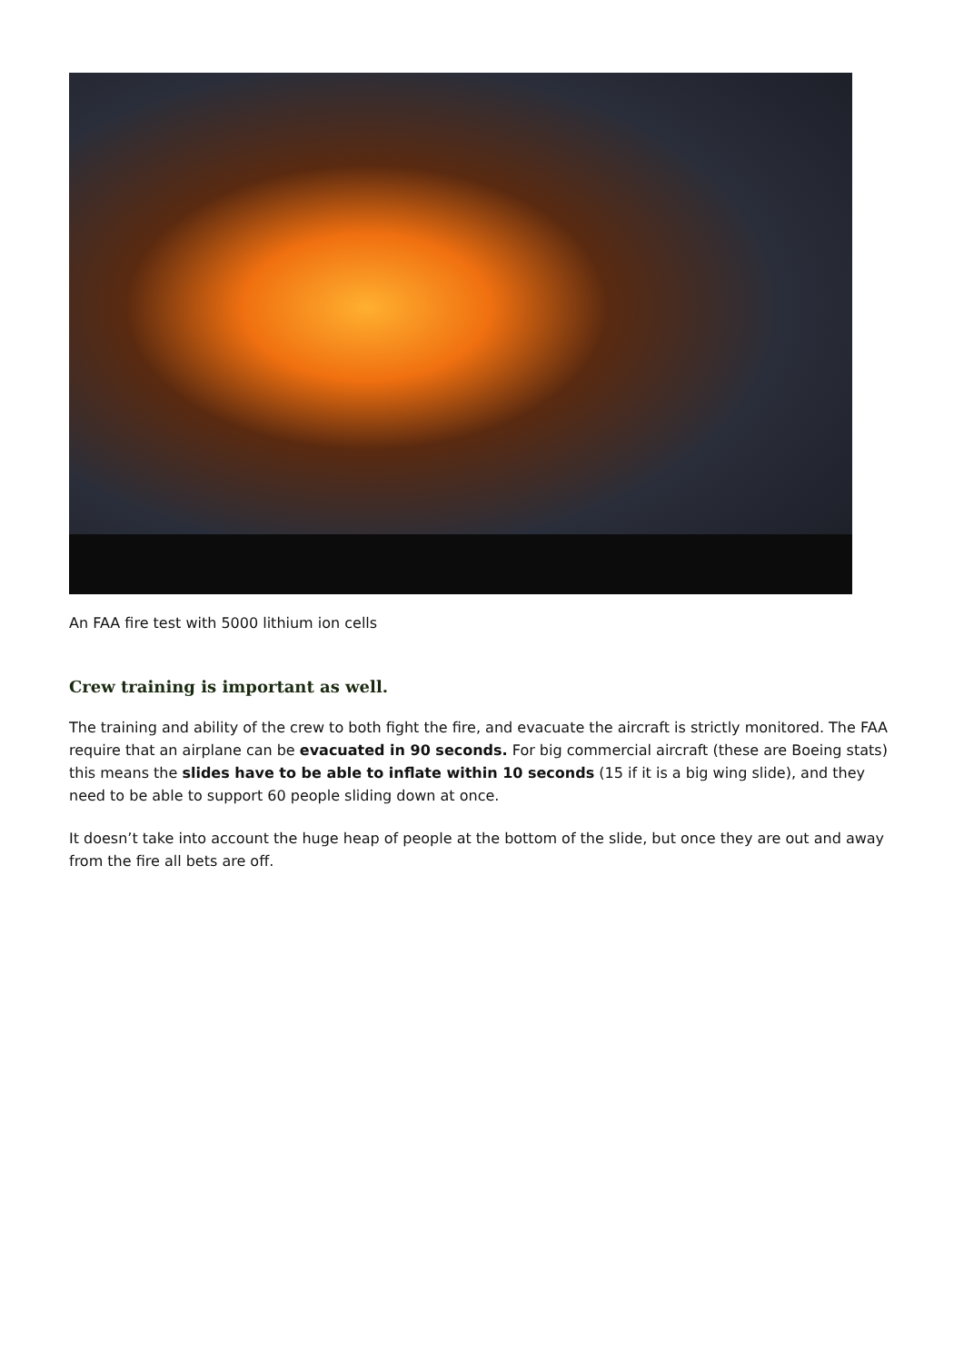An FAA fire test with 5000 lithium ion cells
Crew training is important as well.
The training and ability of the crew to both fight the fire, and evacuate the aircraft is strictly monitored. The FAA require that an airplane can be evacuated in 90 seconds. For big commercial aircraft (these are Boeing stats) this means the slides have to be able to inflate within 10 seconds (15 if it is a big wing slide), and they need to be able to support 60 people sliding down at once.
It doesn’t take into account the huge heap of people at the bottom of the slide, but once they are out and away from the fire all bets are off.